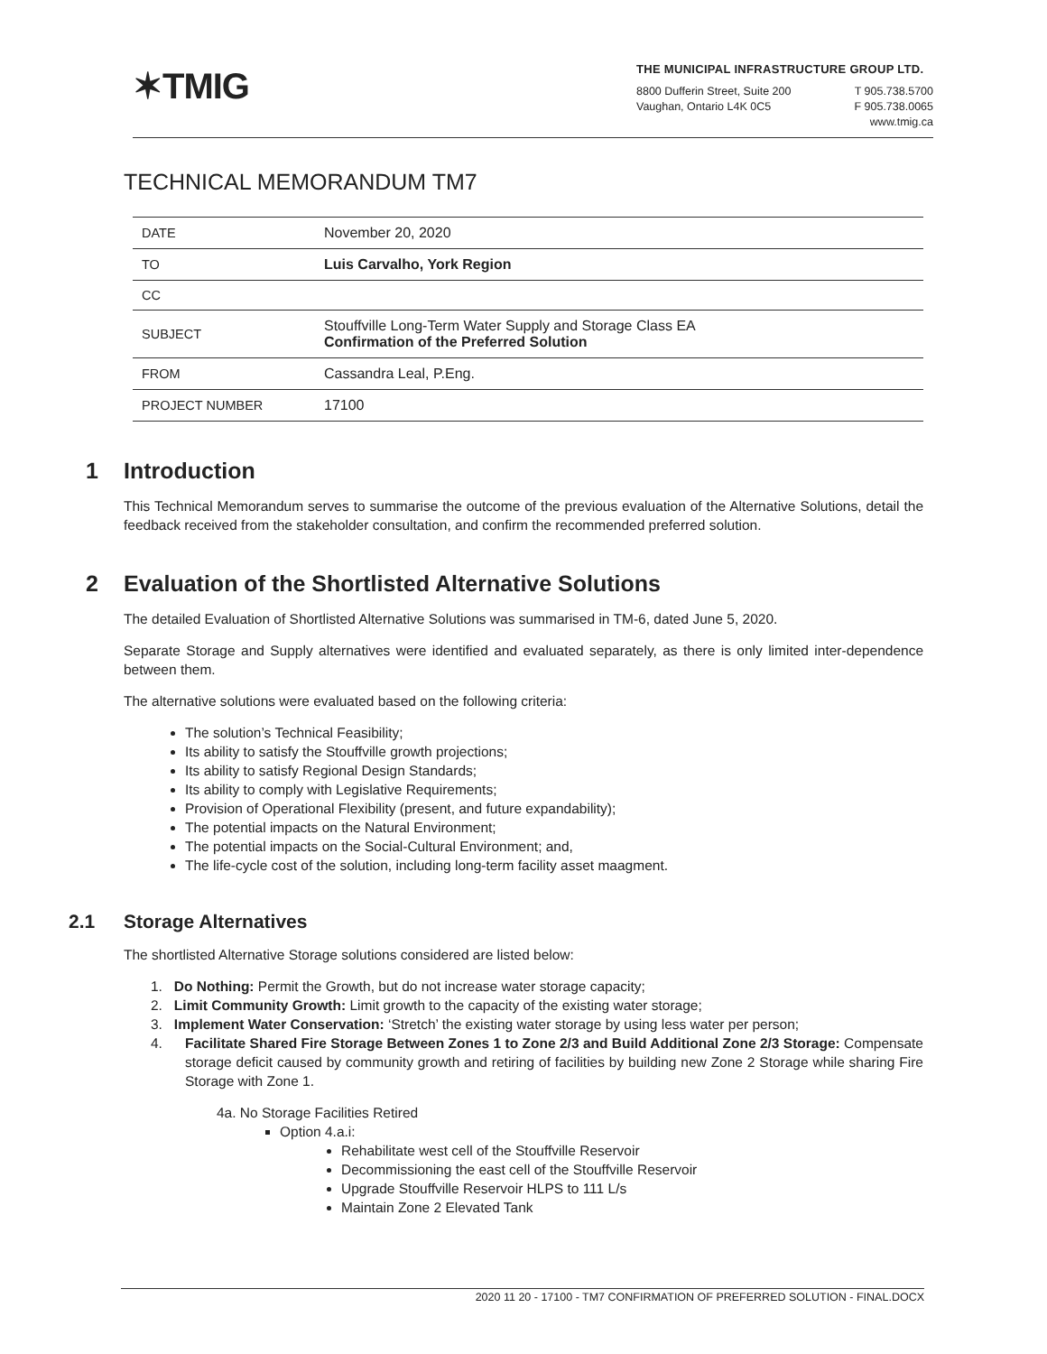✶TMIG
THE MUNICIPAL INFRASTRUCTURE GROUP LTD.
8800 Dufferin Street, Suite 200
Vaughan, Ontario L4K 0C5
T 905.738.5700
F 905.738.0065
www.tmig.ca
TECHNICAL MEMORANDUM TM7
| DATE | November 20, 2020 |
| TO | Luis Carvalho, York Region |
| CC | |
| SUBJECT | Stouffville Long-Term Water Supply and Storage Class EA Confirmation of the Preferred Solution |
| FROM | Cassandra Leal, P.Eng. |
| PROJECT NUMBER | 17100 |
1 Introduction
This Technical Memorandum serves to summarise the outcome of the previous evaluation of the Alternative Solutions, detail the feedback received from the stakeholder consultation, and confirm the recommended preferred solution.
2 Evaluation of the Shortlisted Alternative Solutions
The detailed Evaluation of Shortlisted Alternative Solutions was summarised in TM-6, dated June 5, 2020.
Separate Storage and Supply alternatives were identified and evaluated separately, as there is only limited inter-dependence between them.
The alternative solutions were evaluated based on the following criteria:
The solution’s Technical Feasibility;
Its ability to satisfy the Stouffville growth projections;
Its ability to satisfy Regional Design Standards;
Its ability to comply with Legislative Requirements;
Provision of Operational Flexibility (present, and future expandability);
The potential impacts on the Natural Environment;
The potential impacts on the Social-Cultural Environment; and,
The life-cycle cost of the solution, including long-term facility asset maagment.
2.1 Storage Alternatives
The shortlisted Alternative Storage solutions considered are listed below:
1. Do Nothing: Permit the Growth, but do not increase water storage capacity;
2. Limit Community Growth: Limit growth to the capacity of the existing water storage;
3. Implement Water Conservation: ‘Stretch’ the existing water storage by using less water per person;
4. Facilitate Shared Fire Storage Between Zones 1 to Zone 2/3 and Build Additional Zone 2/3 Storage: Compensate storage deficit caused by community growth and retiring of facilities by building new Zone 2 Storage while sharing Fire Storage with Zone 1.
4a. No Storage Facilities Retired
Option 4.a.i:
Rehabilitate west cell of the Stouffville Reservoir
Decommissioning the east cell of the Stouffville Reservoir
Upgrade Stouffville Reservoir HLPS to 111 L/s
Maintain Zone 2 Elevated Tank
2020 11 20 - 17100 - TM7 CONFIRMATION OF PREFERRED SOLUTION - FINAL.DOCX